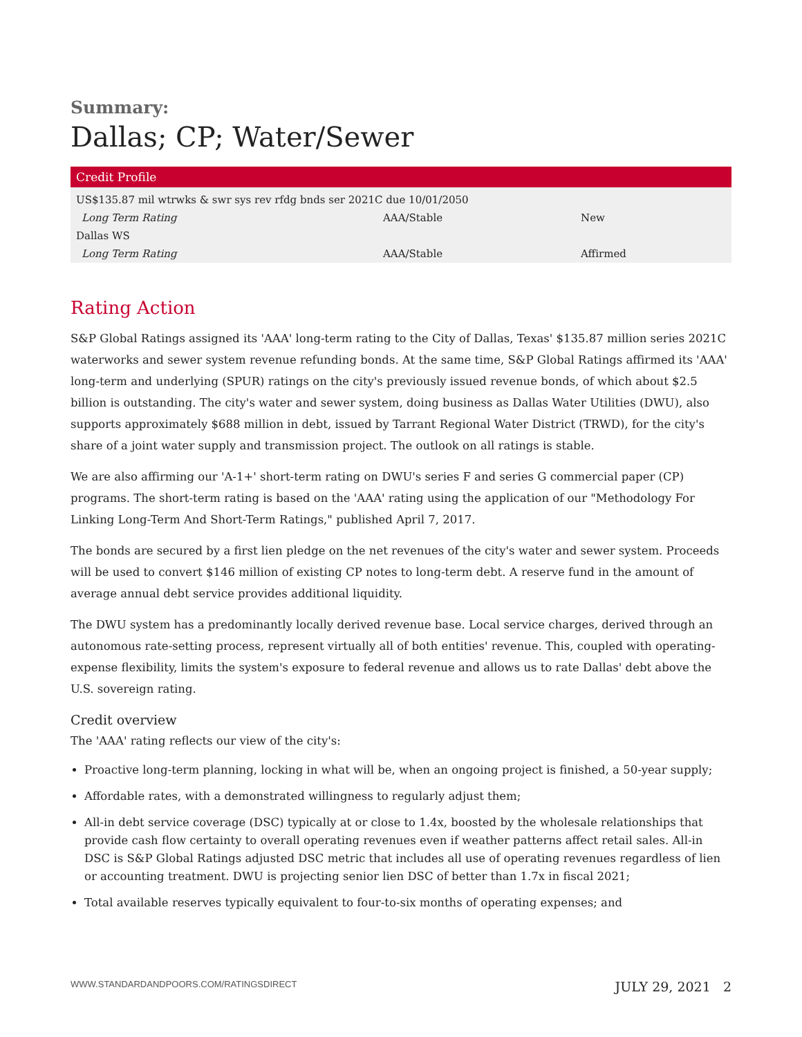Summary:
Dallas; CP; Water/Sewer
| Credit Profile | | |
| --- | --- | --- |
| US$135.87 mil wtrwks & swr sys rev rfdg bnds ser 2021C due 10/01/2050 | | |
| Long Term Rating | AAA/Stable | New |
| Dallas WS | | |
| Long Term Rating | AAA/Stable | Affirmed |
Rating Action
S&P Global Ratings assigned its 'AAA' long-term rating to the City of Dallas, Texas' $135.87 million series 2021C waterworks and sewer system revenue refunding bonds. At the same time, S&P Global Ratings affirmed its 'AAA' long-term and underlying (SPUR) ratings on the city's previously issued revenue bonds, of which about $2.5 billion is outstanding. The city's water and sewer system, doing business as Dallas Water Utilities (DWU), also supports approximately $688 million in debt, issued by Tarrant Regional Water District (TRWD), for the city's share of a joint water supply and transmission project. The outlook on all ratings is stable.
We are also affirming our 'A-1+' short-term rating on DWU's series F and series G commercial paper (CP) programs. The short-term rating is based on the 'AAA' rating using the application of our "Methodology For Linking Long-Term And Short-Term Ratings," published April 7, 2017.
The bonds are secured by a first lien pledge on the net revenues of the city's water and sewer system. Proceeds will be used to convert $146 million of existing CP notes to long-term debt. A reserve fund in the amount of average annual debt service provides additional liquidity.
The DWU system has a predominantly locally derived revenue base. Local service charges, derived through an autonomous rate-setting process, represent virtually all of both entities' revenue. This, coupled with operating-expense flexibility, limits the system's exposure to federal revenue and allows us to rate Dallas' debt above the U.S. sovereign rating.
Credit overview
The 'AAA' rating reflects our view of the city's:
Proactive long-term planning, locking in what will be, when an ongoing project is finished, a 50-year supply;
Affordable rates, with a demonstrated willingness to regularly adjust them;
All-in debt service coverage (DSC) typically at or close to 1.4x, boosted by the wholesale relationships that provide cash flow certainty to overall operating revenues even if weather patterns affect retail sales. All-in DSC is S&P Global Ratings adjusted DSC metric that includes all use of operating revenues regardless of lien or accounting treatment. DWU is projecting senior lien DSC of better than 1.7x in fiscal 2021;
Total available reserves typically equivalent to four-to-six months of operating expenses; and
WWW.STANDARDANDPOORS.COM/RATINGSDIRECT JULY 29, 2021 2